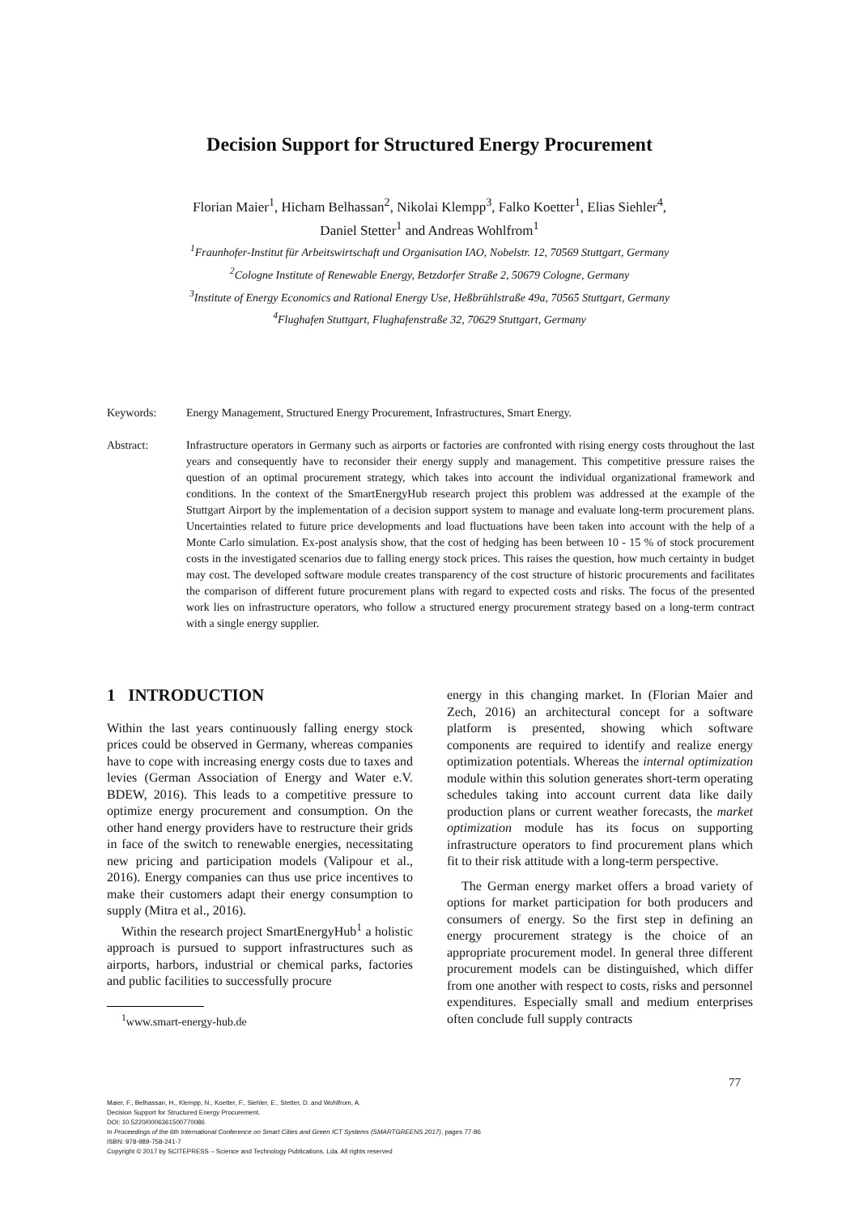Decision Support for Structured Energy Procurement
Florian Maier<sup>1</sup>, Hicham Belhassan<sup>2</sup>, Nikolai Klempp<sup>3</sup>, Falko Koetter<sup>1</sup>, Elias Siehler<sup>4</sup>,
Daniel Stetter<sup>1</sup> and Andreas Wohlfrom<sup>1</sup>
<sup>1</sup> Fraunhofer-Institut für Arbeitswirtschaft und Organisation IAO, Nobelstr. 12, 70569 Stuttgart, Germany
<sup>2</sup> Cologne Institute of Renewable Energy, Betzdorfer Straße 2, 50679 Cologne, Germany
<sup>3</sup> Institute of Energy Economics and Rational Energy Use, Heßbrühlstraße 49a, 70565 Stuttgart, Germany
<sup>4</sup> Flughafen Stuttgart, Flughafenstraße 32, 70629 Stuttgart, Germany
Keywords: Energy Management, Structured Energy Procurement, Infrastructures, Smart Energy.
Abstract: Infrastructure operators in Germany such as airports or factories are confronted with rising energy costs throughout the last years and consequently have to reconsider their energy supply and management. This competitive pressure raises the question of an optimal procurement strategy, which takes into account the individual organizational framework and conditions. In the context of the SmartEnergyHub research project this problem was addressed at the example of the Stuttgart Airport by the implementation of a decision support system to manage and evaluate long-term procurement plans. Uncertainties related to future price developments and load fluctuations have been taken into account with the help of a Monte Carlo simulation. Ex-post analysis show, that the cost of hedging has been between 10 - 15 % of stock procurement costs in the investigated scenarios due to falling energy stock prices. This raises the question, how much certainty in budget may cost. The developed software module creates transparency of the cost structure of historic procurements and facilitates the comparison of different future procurement plans with regard to expected costs and risks. The focus of the presented work lies on infrastructure operators, who follow a structured energy procurement strategy based on a long-term contract with a single energy supplier.
1 INTRODUCTION
Within the last years continuously falling energy stock prices could be observed in Germany, whereas companies have to cope with increasing energy costs due to taxes and levies (German Association of Energy and Water e.V. BDEW, 2016). This leads to a competitive pressure to optimize energy procurement and consumption. On the other hand energy providers have to restructure their grids in face of the switch to renewable energies, necessitating new pricing and participation models (Valipour et al., 2016). Energy companies can thus use price incentives to make their customers adapt their energy consumption to supply (Mitra et al., 2016).
Within the research project SmartEnergyHub<sup>1</sup> a holistic approach is pursued to support infrastructures such as airports, harbors, industrial or chemical parks, factories and public facilities to successfully procure
<sup>1</sup> www.smart-energy-hub.de
energy in this changing market. In (Florian Maier and Zech, 2016) an architectural concept for a software platform is presented, showing which software components are required to identify and realize energy optimization potentials. Whereas the internal optimization module within this solution generates short-term operating schedules taking into account current data like daily production plans or current weather forecasts, the market optimization module has its focus on supporting infrastructure operators to find procurement plans which fit to their risk attitude with a long-term perspective.
The German energy market offers a broad variety of options for market participation for both producers and consumers of energy. So the first step in defining an energy procurement strategy is the choice of an appropriate procurement model. In general three different procurement models can be distinguished, which differ from one another with respect to costs, risks and personnel expenditures. Especially small and medium enterprises often conclude full supply contracts
77
Maier, F., Belhassan, H., Klempp, N., Koetter, F., Siehler, E., Stetter, D. and Wohlfrom, A.
Decision Support for Structured Energy Procurement.
DOI: 10.5220/0006361500770086
In Proceedings of the 6th International Conference on Smart Cities and Green ICT Systems (SMARTGREENS 2017), pages 77-86
ISBN: 978-989-758-241-7
Copyright © 2017 by SCITEPRESS – Science and Technology Publications, Lda. All rights reserved